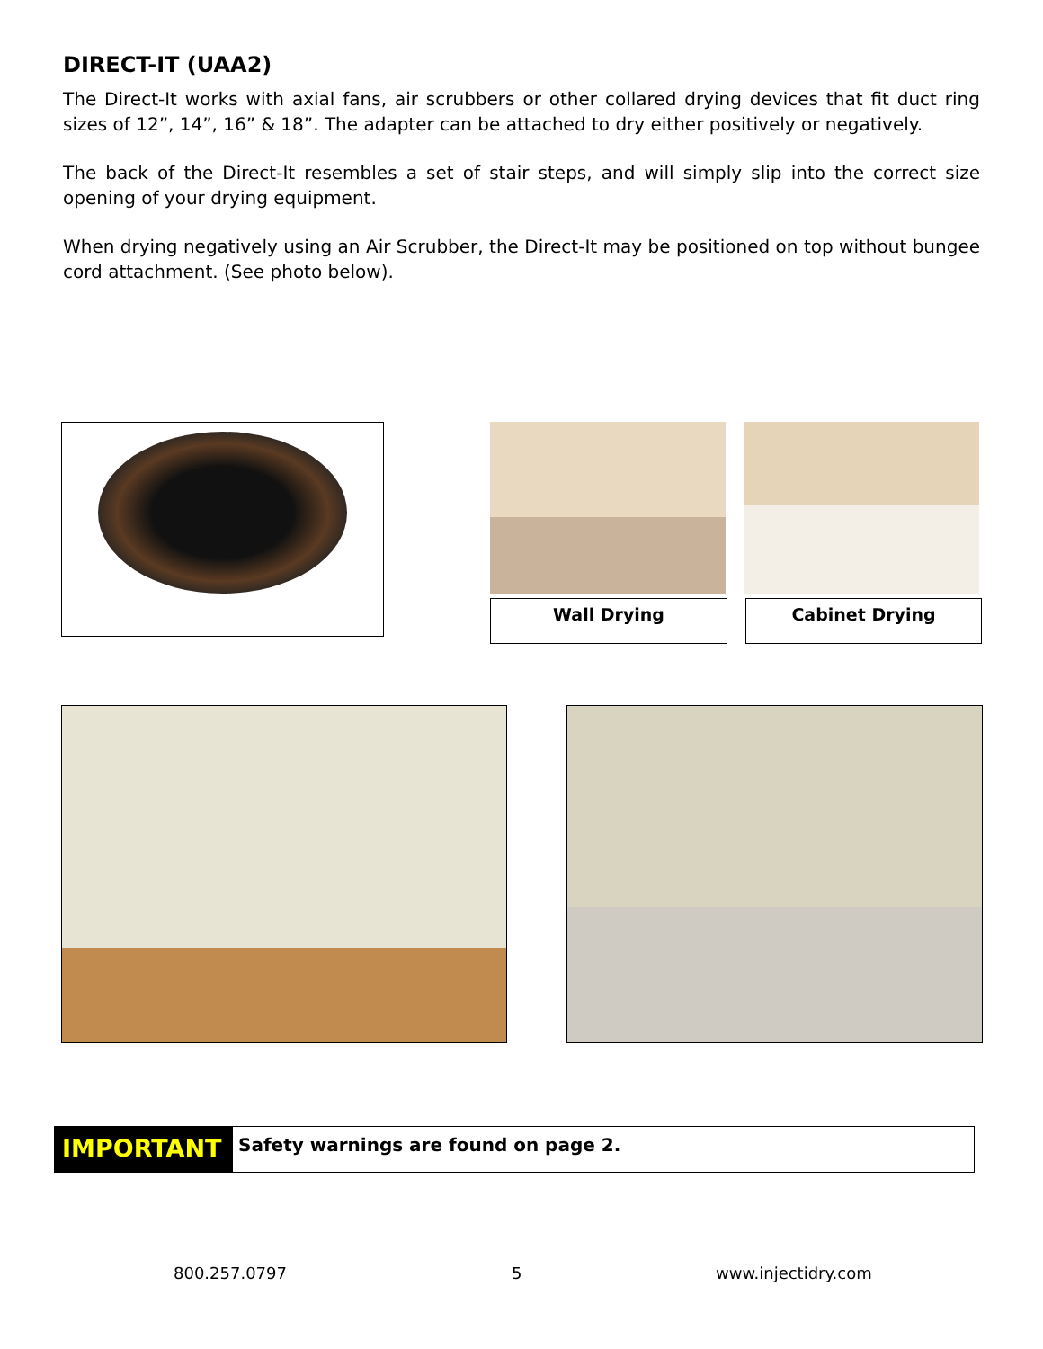DIRECT-IT (UAA2)
The Direct-It works with axial fans, air scrubbers or other collared drying devices that fit duct ring sizes of 12”, 14”, 16” & 18”. The adapter can be attached to dry either positively or negatively.
The back of the Direct-It resembles a set of stair steps, and will simply slip into the correct size opening of your drying equipment.
When drying negatively using an Air Scrubber, the Direct-It may be positioned on top without bungee cord attachment. (See photo below).
Wall Drying Cabinet Drying
IMPORTANT
Safety warnings are found on page 2.
800.257.0797 5 www.injectidry.com